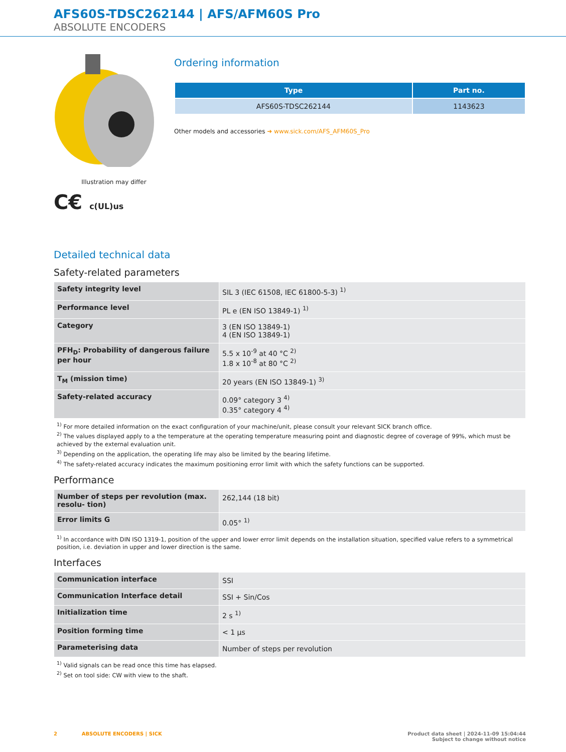AFS60S-TDSC262144 | AFS/AFM60S Pro
ABSOLUTE ENCODERS
Illustration may differ
C€ c(UL)us
Ordering information
| Type | Part no. |
| --- | --- |
| AFS60S-TDSC262144 | 1143623 |
Other models and accessories ➜ www.sick.com/AFS_AFM60S_Pro
Detailed technical data
Safety-related parameters
| Safety integrity level | SIL 3 (IEC 61508, IEC 61800-5-3) <sup>1)</sup> |
| Performance level | PL e (EN ISO 13849-1) <sup>1)</sup> |
| Category | 3 (EN ISO 13849-1) 4 (EN ISO 13849-1) |
| PFH<sub>D</sub>: Probability of dangerous failure per hour | 5.5 x 10<sup>-9</sup> at 40 °C <sup>2)</sup> 1.8 x 10<sup>-8</sup> at 80 °C <sup>2)</sup> |
| T<sub>M</sub> (mission time) | 20 years (EN ISO 13849-1) <sup>3)</sup> |
| Safety-related accuracy | 0.09° category 3 <sup>4)</sup> 0.35° category 4 <sup>4)</sup> |
<sup>1)</sup> For more detailed information on the exact configuration of your machine/unit, please consult your relevant SICK branch office.
<sup>2)</sup> The values displayed apply to a the temperature at the operating temperature measuring point and diagnostic degree of coverage of 99%, which must be achieved by the external evaluation unit.
<sup>3)</sup> Depending on the application, the operating life may also be limited by the bearing lifetime.
<sup>4)</sup> The safety-related accuracy indicates the maximum positioning error limit with which the safety functions can be supported.
Performance
| Number of steps per revolution (max. resolu- tion) | 262,144 (18 bit) |
| Error limits G | 0.05° <sup>1)</sup> |
<sup>1)</sup> In accordance with DIN ISO 1319-1, position of the upper and lower error limit depends on the installation situation, specified value refers to a symmetrical position, i.e. deviation in upper and lower direction is the same.
Interfaces
| Communication interface | SSI |
| Communication Interface detail | SSI + Sin/Cos |
| Initialization time | 2 s <sup>1)</sup> |
| Position forming time | < 1 µs |
| Parameterising data | Number of steps per revolution |
<sup>1)</sup> Valid signals can be read once this time has elapsed.
<sup>2)</sup> Set on tool side: CW with view to the shaft.
2 ABSOLUTE ENCODERS | SICK Product data sheet | 2024-11-09 15:04:44
Subject to change without notice